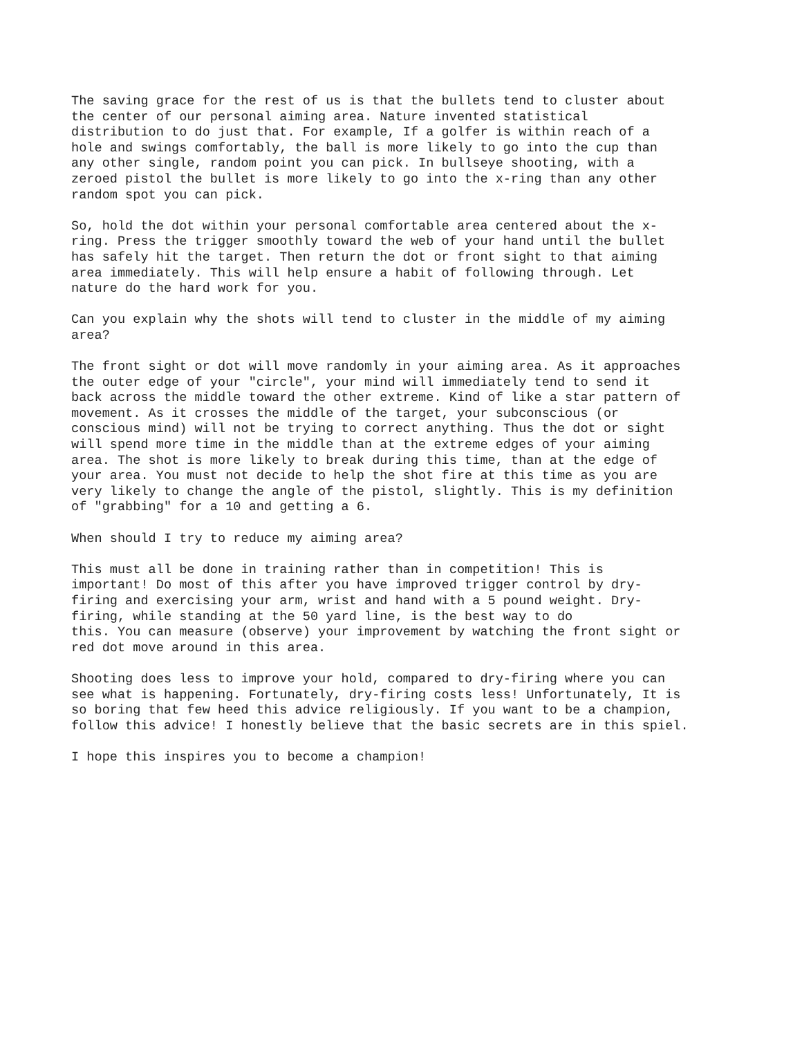The saving grace for the rest of us is that the bullets tend to cluster about the center of our personal aiming area. Nature invented statistical distribution to do just that. For example, If a golfer is within reach of a hole and swings comfortably, the ball is more likely to go into the cup than any other single, random point you can pick. In bullseye shooting, with a zeroed pistol the bullet is more likely to go into the x-ring than any other random spot you can pick.
So, hold the dot within your personal comfortable area centered about the x- ring. Press the trigger smoothly toward the web of your hand until the bullet has safely hit the target. Then return the dot or front sight to that aiming area immediately. This will help ensure a habit of following through. Let nature do the hard work for you.
Can you explain why the shots will tend to cluster in the middle of my aiming area?
The front sight or dot will move randomly in your aiming area. As it approaches the outer edge of your "circle", your mind will immediately tend to send it back across the middle toward the other extreme. Kind of like a star pattern of movement. As it crosses the middle of the target, your subconscious (or conscious mind) will not be trying to correct anything. Thus the dot or sight will spend more time in the middle than at the extreme edges of your aiming area. The shot is more likely to break during this time, than at the edge of your area. You must not decide to help the shot fire at this time as you are very likely to change the angle of the pistol, slightly. This is my definition of "grabbing" for a 10 and getting a 6.
When should I try to reduce my aiming area?
This must all be done in training rather than in competition! This is important! Do most of this after you have improved trigger control by dry- firing and exercising your arm, wrist and hand with a 5 pound weight. Dry- firing, while standing at the 50 yard line, is the best way to do this. You can measure (observe) your improvement by watching the front sight or red dot move around in this area.
Shooting does less to improve your hold, compared to dry-firing where you can see what is happening. Fortunately, dry-firing costs less! Unfortunately, It is so boring that few heed this advice religiously. If you want to be a champion, follow this advice! I honestly believe that the basic secrets are in this spiel.
I hope this inspires you to become a champion!